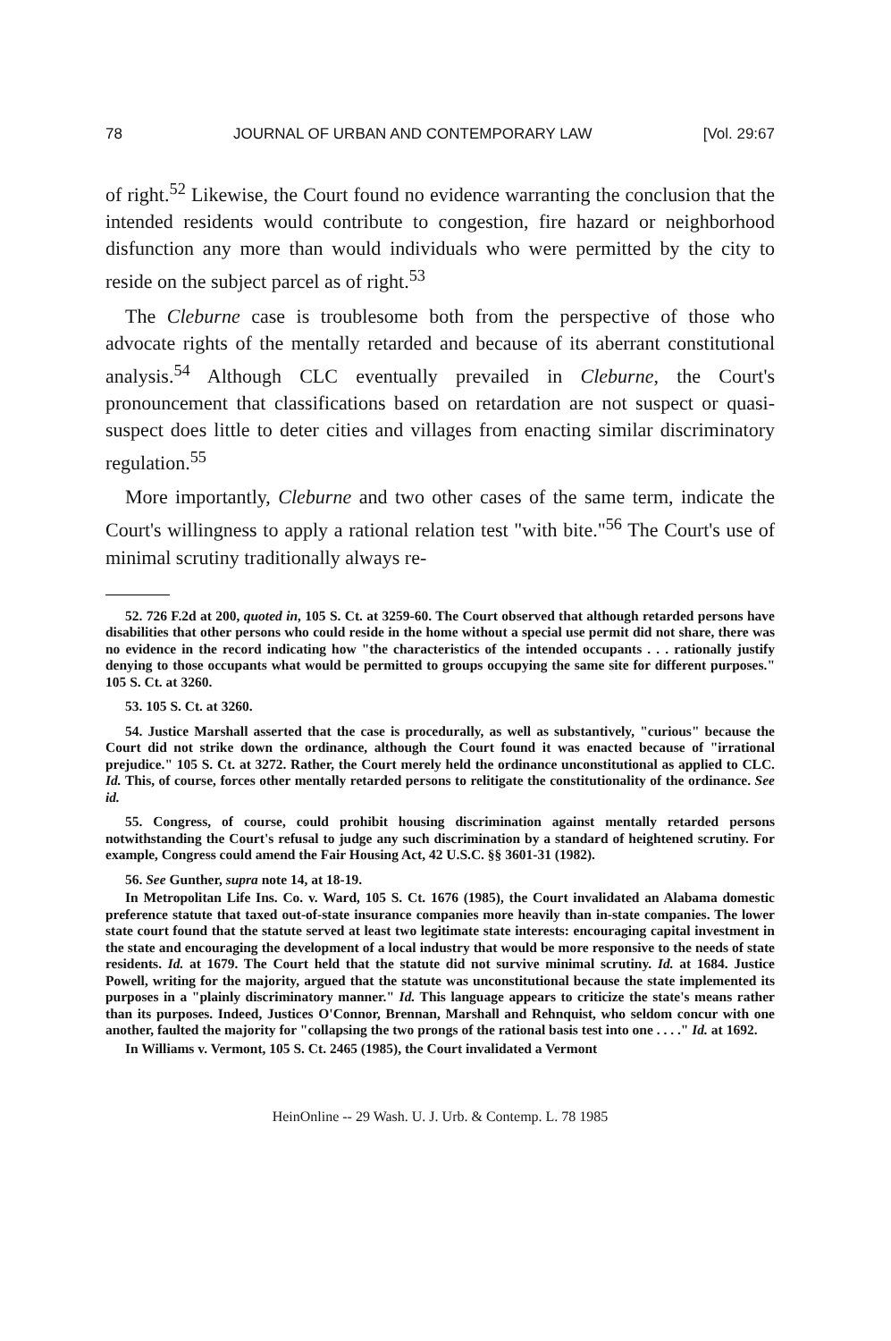78 JOURNAL OF URBAN AND CONTEMPORARY LAW [Vol. 29:67
of right.<sup>52</sup> Likewise, the Court found no evidence warranting the conclusion that the intended residents would contribute to congestion, fire hazard or neighborhood disfunction any more than would individuals who were permitted by the city to reside on the subject parcel as of right.<sup>53</sup>
The Cleburne case is troublesome both from the perspective of those who advocate rights of the mentally retarded and because of its aberrant constitutional analysis.<sup>54</sup> Although CLC eventually prevailed in Cleburne, the Court's pronouncement that classifications based on retardation are not suspect or quasi-suspect does little to deter cities and villages from enacting similar discriminatory regulation.<sup>55</sup>
More importantly, Cleburne and two other cases of the same term, indicate the Court's willingness to apply a rational relation test "with bite."<sup>56</sup> The Court's use of minimal scrutiny traditionally always re-
52. 726 F.2d at 200, quoted in, 105 S. Ct. at 3259-60. The Court observed that although retarded persons have disabilities that other persons who could reside in the home without a special use permit did not share, there was no evidence in the record indicating how "the characteristics of the intended occupants . . . rationally justify denying to those occupants what would be permitted to groups occupying the same site for different purposes." 105 S. Ct. at 3260.
53. 105 S. Ct. at 3260.
54. Justice Marshall asserted that the case is procedurally, as well as substantively, "curious" because the Court did not strike down the ordinance, although the Court found it was enacted because of "irrational prejudice." 105 S. Ct. at 3272. Rather, the Court merely held the ordinance unconstitutional as applied to CLC. Id. This, of course, forces other mentally retarded persons to relitigate the constitutionality of the ordinance. See id.
55. Congress, of course, could prohibit housing discrimination against mentally retarded persons notwithstanding the Court's refusal to judge any such discrimination by a standard of heightened scrutiny. For example, Congress could amend the Fair Housing Act, 42 U.S.C. §§ 3601-31 (1982).
56. See Gunther, supra note 14, at 18-19.
In Metropolitan Life Ins. Co. v. Ward, 105 S. Ct. 1676 (1985), the Court invalidated an Alabama domestic preference statute that taxed out-of-state insurance companies more heavily than in-state companies. The lower state court found that the statute served at least two legitimate state interests: encouraging capital investment in the state and encouraging the development of a local industry that would be more responsive to the needs of state residents. Id. at 1679. The Court held that the statute did not survive minimal scrutiny. Id. at 1684. Justice Powell, writing for the majority, argued that the statute was unconstitutional because the state implemented its purposes in a "plainly discriminatory manner." Id. This language appears to criticize the state's means rather than its purposes. Indeed, Justices O'Connor, Brennan, Marshall and Rehnquist, who seldom concur with one another, faulted the majority for "collapsing the two prongs of the rational basis test into one . . . ." Id. at 1692.
In Williams v. Vermont, 105 S. Ct. 2465 (1985), the Court invalidated a Vermont
HeinOnline -- 29 Wash. U. J. Urb. & Contemp. L. 78 1985